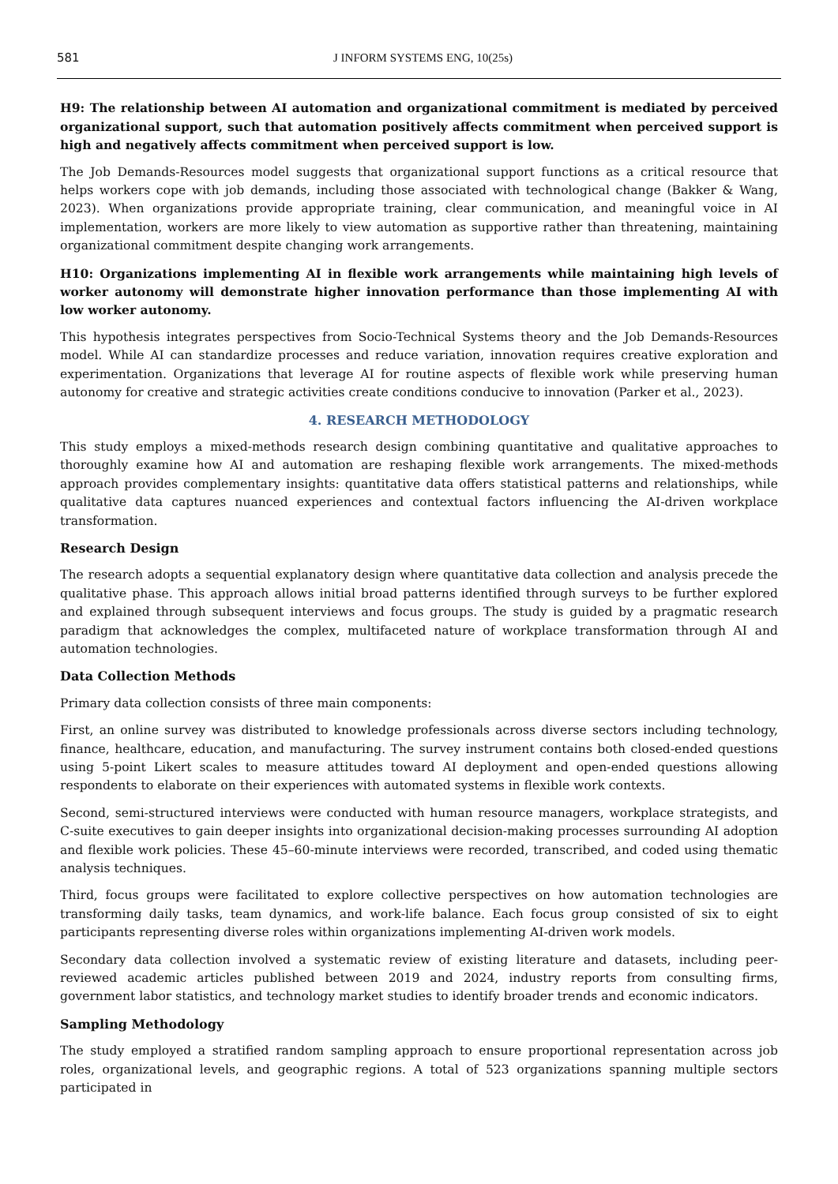581 J INFORM SYSTEMS ENG, 10(25s)
H9: The relationship between AI automation and organizational commitment is mediated by perceived organizational support, such that automation positively affects commitment when perceived support is high and negatively affects commitment when perceived support is low.
The Job Demands-Resources model suggests that organizational support functions as a critical resource that helps workers cope with job demands, including those associated with technological change (Bakker & Wang, 2023). When organizations provide appropriate training, clear communication, and meaningful voice in AI implementation, workers are more likely to view automation as supportive rather than threatening, maintaining organizational commitment despite changing work arrangements.
H10: Organizations implementing AI in flexible work arrangements while maintaining high levels of worker autonomy will demonstrate higher innovation performance than those implementing AI with low worker autonomy.
This hypothesis integrates perspectives from Socio-Technical Systems theory and the Job Demands-Resources model. While AI can standardize processes and reduce variation, innovation requires creative exploration and experimentation. Organizations that leverage AI for routine aspects of flexible work while preserving human autonomy for creative and strategic activities create conditions conducive to innovation (Parker et al., 2023).
4. RESEARCH METHODOLOGY
This study employs a mixed-methods research design combining quantitative and qualitative approaches to thoroughly examine how AI and automation are reshaping flexible work arrangements. The mixed-methods approach provides complementary insights: quantitative data offers statistical patterns and relationships, while qualitative data captures nuanced experiences and contextual factors influencing the AI-driven workplace transformation.
Research Design
The research adopts a sequential explanatory design where quantitative data collection and analysis precede the qualitative phase. This approach allows initial broad patterns identified through surveys to be further explored and explained through subsequent interviews and focus groups. The study is guided by a pragmatic research paradigm that acknowledges the complex, multifaceted nature of workplace transformation through AI and automation technologies.
Data Collection Methods
Primary data collection consists of three main components:
First, an online survey was distributed to knowledge professionals across diverse sectors including technology, finance, healthcare, education, and manufacturing. The survey instrument contains both closed-ended questions using 5-point Likert scales to measure attitudes toward AI deployment and open-ended questions allowing respondents to elaborate on their experiences with automated systems in flexible work contexts.
Second, semi-structured interviews were conducted with human resource managers, workplace strategists, and C-suite executives to gain deeper insights into organizational decision-making processes surrounding AI adoption and flexible work policies. These 45–60-minute interviews were recorded, transcribed, and coded using thematic analysis techniques.
Third, focus groups were facilitated to explore collective perspectives on how automation technologies are transforming daily tasks, team dynamics, and work-life balance. Each focus group consisted of six to eight participants representing diverse roles within organizations implementing AI-driven work models.
Secondary data collection involved a systematic review of existing literature and datasets, including peer-reviewed academic articles published between 2019 and 2024, industry reports from consulting firms, government labor statistics, and technology market studies to identify broader trends and economic indicators.
Sampling Methodology
The study employed a stratified random sampling approach to ensure proportional representation across job roles, organizational levels, and geographic regions. A total of 523 organizations spanning multiple sectors participated in